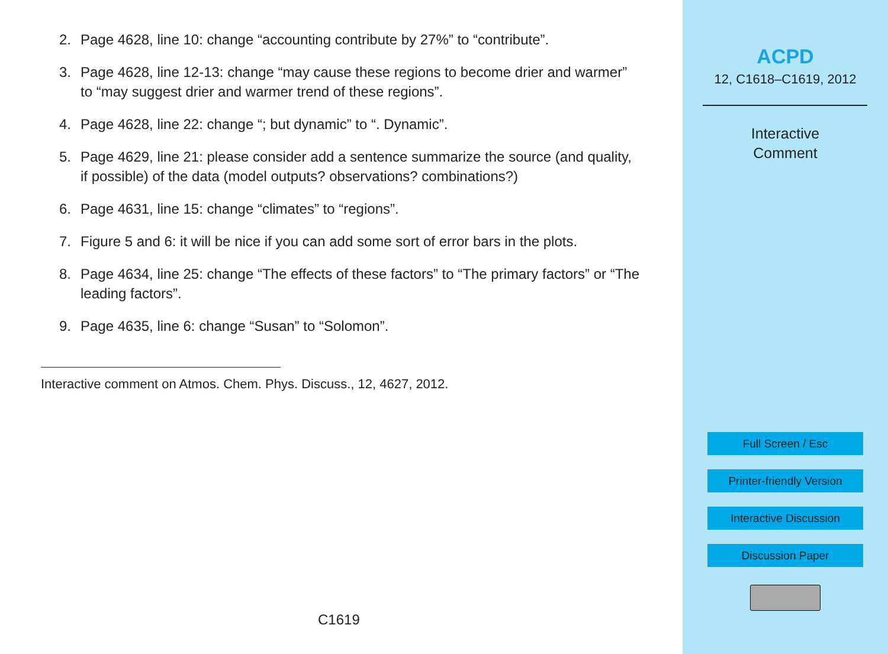2. Page 4628, line 10: change “accounting contribute by 27%” to “contribute”.
3. Page 4628, line 12-13: change “may cause these regions to become drier and warmer” to “may suggest drier and warmer trend of these regions”.
4. Page 4628, line 22: change “; but dynamic” to “. Dynamic”.
5. Page 4629, line 21: please consider add a sentence summarize the source (and quality, if possible) of the data (model outputs? observations? combinations?)
6. Page 4631, line 15: change “climates” to “regions”.
7. Figure 5 and 6: it will be nice if you can add some sort of error bars in the plots.
8. Page 4634, line 25: change “The effects of these factors” to “The primary factors” or “The leading factors”.
9. Page 4635, line 6: change “Susan” to “Solomon”.
Interactive comment on Atmos. Chem. Phys. Discuss., 12, 4627, 2012.
C1619
ACPD
12, C1618–C1619, 2012
Interactive
Comment
Full Screen / Esc
Printer-friendly Version
Interactive Discussion
Discussion Paper